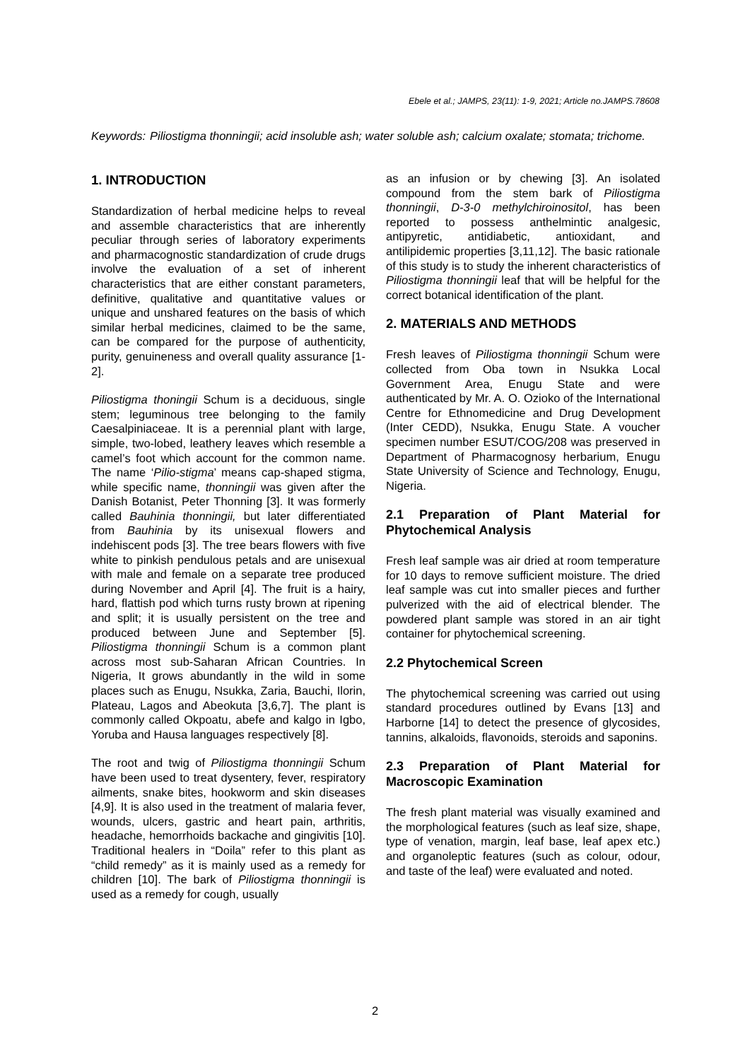Ebele et al.; JAMPS, 23(11): 1-9, 2021; Article no.JAMPS.78608
Keywords: Piliostigma thonningii; acid insoluble ash; water soluble ash; calcium oxalate; stomata; trichome.
1. INTRODUCTION
Standardization of herbal medicine helps to reveal and assemble characteristics that are inherently peculiar through series of laboratory experiments and pharmacognostic standardization of crude drugs involve the evaluation of a set of inherent characteristics that are either constant parameters, definitive, qualitative and quantitative values or unique and unshared features on the basis of which similar herbal medicines, claimed to be the same, can be compared for the purpose of authenticity, purity, genuineness and overall quality assurance [1-2].
Piliostigma thoningii Schum is a deciduous, single stem; leguminous tree belonging to the family Caesalpiniaceae. It is a perennial plant with large, simple, two-lobed, leathery leaves which resemble a camel’s foot which account for the common name. The name ‘Pilio-stigma’ means cap-shaped stigma, while specific name, thonningii was given after the Danish Botanist, Peter Thonning [3]. It was formerly called Bauhinia thonningii, but later differentiated from Bauhinia by its unisexual flowers and indehiscent pods [3]. The tree bears flowers with five white to pinkish pendulous petals and are unisexual with male and female on a separate tree produced during November and April [4]. The fruit is a hairy, hard, flattish pod which turns rusty brown at ripening and split; it is usually persistent on the tree and produced between June and September [5]. Piliostigma thonningii Schum is a common plant across most sub-Saharan African Countries. In Nigeria, It grows abundantly in the wild in some places such as Enugu, Nsukka, Zaria, Bauchi, Ilorin, Plateau, Lagos and Abeokuta [3,6,7]. The plant is commonly called Okpoatu, abefe and kalgo in Igbo, Yoruba and Hausa languages respectively [8].
The root and twig of Piliostigma thonningii Schum have been used to treat dysentery, fever, respiratory ailments, snake bites, hookworm and skin diseases [4,9]. It is also used in the treatment of malaria fever, wounds, ulcers, gastric and heart pain, arthritis, headache, hemorrhoids backache and gingivitis [10]. Traditional healers in “Doila” refer to this plant as “child remedy” as it is mainly used as a remedy for children [10]. The bark of Piliostigma thonningii is used as a remedy for cough, usually
as an infusion or by chewing [3]. An isolated compound from the stem bark of Piliostigma thonningii, D-3-0 methylchiroinositol, has been reported to possess anthelmintic analgesic, antipyretic, antidiabetic, antioxidant, and antilipidemic properties [3,11,12]. The basic rationale of this study is to study the inherent characteristics of Piliostigma thonningii leaf that will be helpful for the correct botanical identification of the plant.
2. MATERIALS AND METHODS
Fresh leaves of Piliostigma thonningii Schum were collected from Oba town in Nsukka Local Government Area, Enugu State and were authenticated by Mr. A. O. Ozioko of the International Centre for Ethnomedicine and Drug Development (Inter CEDD), Nsukka, Enugu State. A voucher specimen number ESUT/COG/208 was preserved in Department of Pharmacognosy herbarium, Enugu State University of Science and Technology, Enugu, Nigeria.
2.1 Preparation of Plant Material for Phytochemical Analysis
Fresh leaf sample was air dried at room temperature for 10 days to remove sufficient moisture. The dried leaf sample was cut into smaller pieces and further pulverized with the aid of electrical blender. The powdered plant sample was stored in an air tight container for phytochemical screening.
2.2 Phytochemical Screen
The phytochemical screening was carried out using standard procedures outlined by Evans [13] and Harborne [14] to detect the presence of glycosides, tannins, alkaloids, flavonoids, steroids and saponins.
2.3 Preparation of Plant Material for Macroscopic Examination
The fresh plant material was visually examined and the morphological features (such as leaf size, shape, type of venation, margin, leaf base, leaf apex etc.) and organoleptic features (such as colour, odour, and taste of the leaf) were evaluated and noted.
2